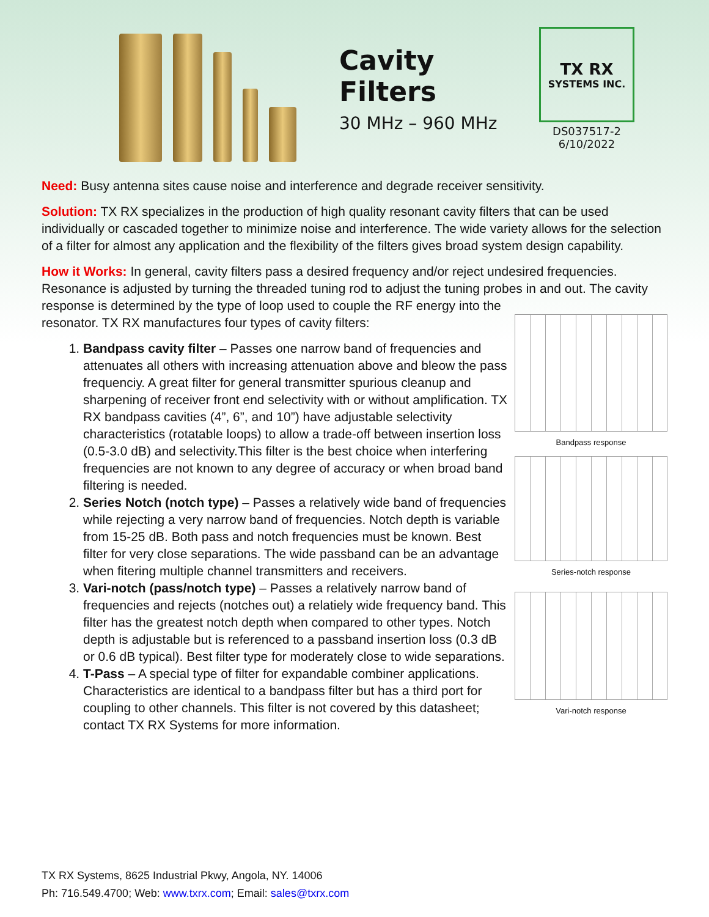Cavity Filters
30 MHz – 960 MHz
TX RX
SYSTEMS INC.
DS037517-2
6/10/2022
Need: Busy antenna sites cause noise and interference and degrade receiver sensitivity.
Solution: TX RX specializes in the production of high quality resonant cavity filters that can be used individually or cascaded together to minimize noise and interference. The wide variety allows for the selection of a filter for almost any application and the flexibility of the filters gives broad system design capability.
How it Works: In general, cavity filters pass a desired frequency and/or reject undesired frequencies. Resonance is adjusted by turning the threaded tuning rod to adjust the tuning probes in and out. The Bandpass response Series-notch response Vari-notch response cavity response is determined by the type of loop used to couple the RF energy into the resonator. TX RX manufactures four types of cavity filters:
1. Bandpass cavity filter – Passes one narrow band of frequencies and attenuates all others with increasing attenuation above and bleow the pass frequenciy. A great filter for general transmitter spurious cleanup and sharpening of receiver front end selectivity with or without amplification. TX RX bandpass cavities (4”, 6”, and 10”) have adjustable selectivity characteristics (rotatable loops) to allow a trade-off between insertion loss (0.5-3.0 dB) and selectivity.This filter is the best choice when interfering frequencies are not known to any degree of accuracy or when broad band filtering is needed.
2. Series Notch (notch type) – Passes a relatively wide band of frequencies while rejecting a very narrow band of frequencies. Notch depth is variable from 15-25 dB. Both pass and notch frequencies must be known. Best filter for very close separations. The wide passband can be an advantage when fitering multiple channel transmitters and receivers.
3. Vari-notch (pass/notch type) – Passes a relatively narrow band of frequencies and rejects (notches out) a relatiely wide frequency band. This filter has the greatest notch depth when compared to other types. Notch depth is adjustable but is referenced to a passband insertion loss (0.3 dB or 0.6 dB typical). Best filter type for moderately close to wide separations.
4. T-Pass – A special type of filter for expandable combiner applications. Characteristics are identical to a bandpass filter but has a third port for coupling to other channels. This filter is not covered by this datasheet; contact TX RX Systems for more information.
TX RX Systems, 8625 Industrial Pkwy, Angola, NY. 14006
Ph: 716.549.4700; Web: www.txrx.com; Email: sales@txrx.com